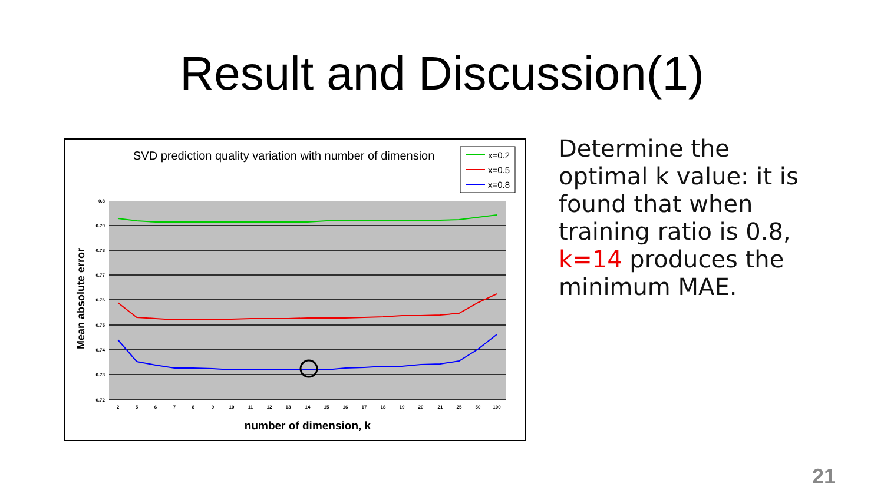Result and Discussion(1)
SVD prediction quality variation with number of dimension
x=0.2
x=0.5
x=0.8
0.8
0.79
0.78
0.77
0.76
0.75
0.74
0.73
0.72
2
5
6
7
8
9
10
11
12
13
14
15
16
17
18
19
20
21
25
50
100
Mean absolute error
number of dimension, k
Determine the optimal k value: it is found that when training ratio is 0.8, k=14 produces the minimum MAE.
21